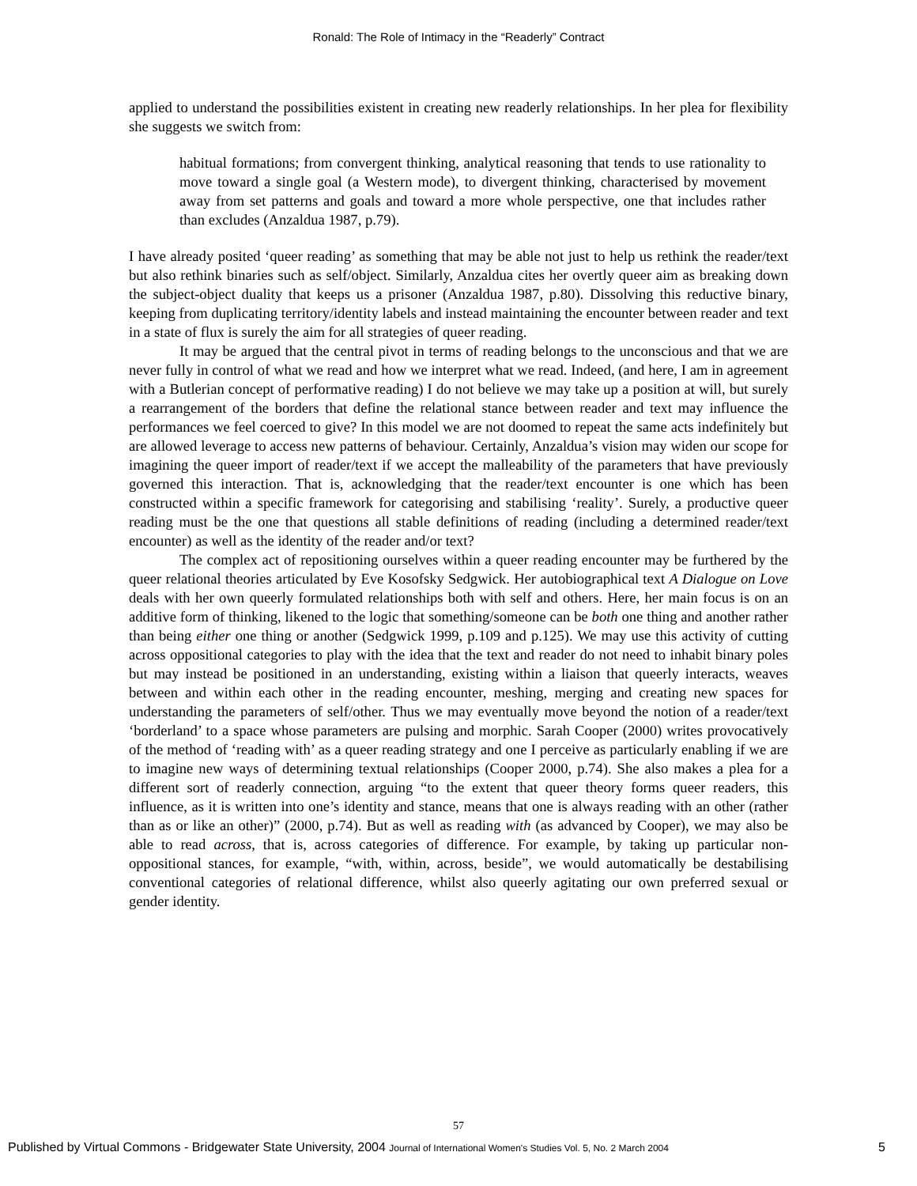Ronald: The Role of Intimacy in the “Readerly” Contract
applied to understand the possibilities existent in creating new readerly relationships. In her plea for flexibility she suggests we switch from:
habitual formations; from convergent thinking, analytical reasoning that tends to use rationality to move toward a single goal (a Western mode), to divergent thinking, characterised by movement away from set patterns and goals and toward a more whole perspective, one that includes rather than excludes (Anzaldua 1987, p.79).
I have already posited ‘queer reading’ as something that may be able not just to help us rethink the reader/text but also rethink binaries such as self/object. Similarly, Anzaldua cites her overtly queer aim as breaking down the subject-object duality that keeps us a prisoner (Anzaldua 1987, p.80). Dissolving this reductive binary, keeping from duplicating territory/identity labels and instead maintaining the encounter between reader and text in a state of flux is surely the aim for all strategies of queer reading.
It may be argued that the central pivot in terms of reading belongs to the unconscious and that we are never fully in control of what we read and how we interpret what we read. Indeed, (and here, I am in agreement with a Butlerian concept of performative reading) I do not believe we may take up a position at will, but surely a rearrangement of the borders that define the relational stance between reader and text may influence the performances we feel coerced to give? In this model we are not doomed to repeat the same acts indefinitely but are allowed leverage to access new patterns of behaviour. Certainly, Anzaldua’s vision may widen our scope for imagining the queer import of reader/text if we accept the malleability of the parameters that have previously governed this interaction. That is, acknowledging that the reader/text encounter is one which has been constructed within a specific framework for categorising and stabilising ‘reality’. Surely, a productive queer reading must be the one that questions all stable definitions of reading (including a determined reader/text encounter) as well as the identity of the reader and/or text?
The complex act of repositioning ourselves within a queer reading encounter may be furthered by the queer relational theories articulated by Eve Kosofsky Sedgwick. Her autobiographical text A Dialogue on Love deals with her own queerly formulated relationships both with self and others. Here, her main focus is on an additive form of thinking, likened to the logic that something/someone can be both one thing and another rather than being either one thing or another (Sedgwick 1999, p.109 and p.125). We may use this activity of cutting across oppositional categories to play with the idea that the text and reader do not need to inhabit binary poles but may instead be positioned in an understanding, existing within a liaison that queerly interacts, weaves between and within each other in the reading encounter, meshing, merging and creating new spaces for understanding the parameters of self/other. Thus we may eventually move beyond the notion of a reader/text ‘borderland’ to a space whose parameters are pulsing and morphic. Sarah Cooper (2000) writes provocatively of the method of ‘reading with’ as a queer reading strategy and one I perceive as particularly enabling if we are to imagine new ways of determining textual relationships (Cooper 2000, p.74). She also makes a plea for a different sort of readerly connection, arguing “to the extent that queer theory forms queer readers, this influence, as it is written into one’s identity and stance, means that one is always reading with an other (rather than as or like an other)” (2000, p.74). But as well as reading with (as advanced by Cooper), we may also be able to read across, that is, across categories of difference. For example, by taking up particular non-oppositional stances, for example, “with, within, across, beside”, we would automatically be destabilising conventional categories of relational difference, whilst also queerly agitating our own preferred sexual or gender identity.
57
Published by Virtual Commons - Bridgewater State University, 2004 Journal of International Women's Studies Vol. 5, No. 2 March 2004 5